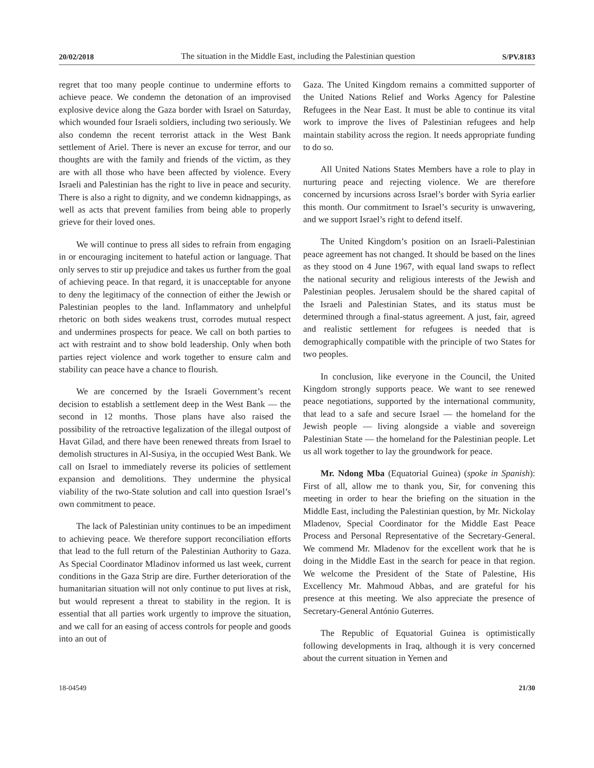20/02/2018 The situation in the Middle East, including the Palestinian question S/PV.8183
regret that too many people continue to undermine efforts to achieve peace. We condemn the detonation of an improvised explosive device along the Gaza border with Israel on Saturday, which wounded four Israeli soldiers, including two seriously. We also condemn the recent terrorist attack in the West Bank settlement of Ariel. There is never an excuse for terror, and our thoughts are with the family and friends of the victim, as they are with all those who have been affected by violence. Every Israeli and Palestinian has the right to live in peace and security. There is also a right to dignity, and we condemn kidnappings, as well as acts that prevent families from being able to properly grieve for their loved ones.
We will continue to press all sides to refrain from engaging in or encouraging incitement to hateful action or language. That only serves to stir up prejudice and takes us further from the goal of achieving peace. In that regard, it is unacceptable for anyone to deny the legitimacy of the connection of either the Jewish or Palestinian peoples to the land. Inflammatory and unhelpful rhetoric on both sides weakens trust, corrodes mutual respect and undermines prospects for peace. We call on both parties to act with restraint and to show bold leadership. Only when both parties reject violence and work together to ensure calm and stability can peace have a chance to flourish.
We are concerned by the Israeli Government’s recent decision to establish a settlement deep in the West Bank — the second in 12 months. Those plans have also raised the possibility of the retroactive legalization of the illegal outpost of Havat Gilad, and there have been renewed threats from Israel to demolish structures in Al-Susiya, in the occupied West Bank. We call on Israel to immediately reverse its policies of settlement expansion and demolitions. They undermine the physical viability of the two-State solution and call into question Israel’s own commitment to peace.
The lack of Palestinian unity continues to be an impediment to achieving peace. We therefore support reconciliation efforts that lead to the full return of the Palestinian Authority to Gaza. As Special Coordinator Mladinov informed us last week, current conditions in the Gaza Strip are dire. Further deterioration of the humanitarian situation will not only continue to put lives at risk, but would represent a threat to stability in the region. It is essential that all parties work urgently to improve the situation, and we call for an easing of access controls for people and goods into an out of
Gaza. The United Kingdom remains a committed supporter of the United Nations Relief and Works Agency for Palestine Refugees in the Near East. It must be able to continue its vital work to improve the lives of Palestinian refugees and help maintain stability across the region. It needs appropriate funding to do so.
All United Nations States Members have a role to play in nurturing peace and rejecting violence. We are therefore concerned by incursions across Israel’s border with Syria earlier this month. Our commitment to Israel’s security is unwavering, and we support Israel’s right to defend itself.
The United Kingdom’s position on an Israeli-Palestinian peace agreement has not changed. It should be based on the lines as they stood on 4 June 1967, with equal land swaps to reflect the national security and religious interests of the Jewish and Palestinian peoples. Jerusalem should be the shared capital of the Israeli and Palestinian States, and its status must be determined through a final-status agreement. A just, fair, agreed and realistic settlement for refugees is needed that is demographically compatible with the principle of two States for two peoples.
In conclusion, like everyone in the Council, the United Kingdom strongly supports peace. We want to see renewed peace negotiations, supported by the international community, that lead to a safe and secure Israel — the homeland for the Jewish people — living alongside a viable and sovereign Palestinian State — the homeland for the Palestinian people. Let us all work together to lay the groundwork for peace.
Mr. Ndong Mba (Equatorial Guinea) (spoke in Spanish): First of all, allow me to thank you, Sir, for convening this meeting in order to hear the briefing on the situation in the Middle East, including the Palestinian question, by Mr. Nickolay Mladenov, Special Coordinator for the Middle East Peace Process and Personal Representative of the Secretary-General. We commend Mr. Mladenov for the excellent work that he is doing in the Middle East in the search for peace in that region. We welcome the President of the State of Palestine, His Excellency Mr. Mahmoud Abbas, and are grateful for his presence at this meeting. We also appreciate the presence of Secretary-General António Guterres.
The Republic of Equatorial Guinea is optimistically following developments in Iraq, although it is very concerned about the current situation in Yemen and
18-04549 21/30